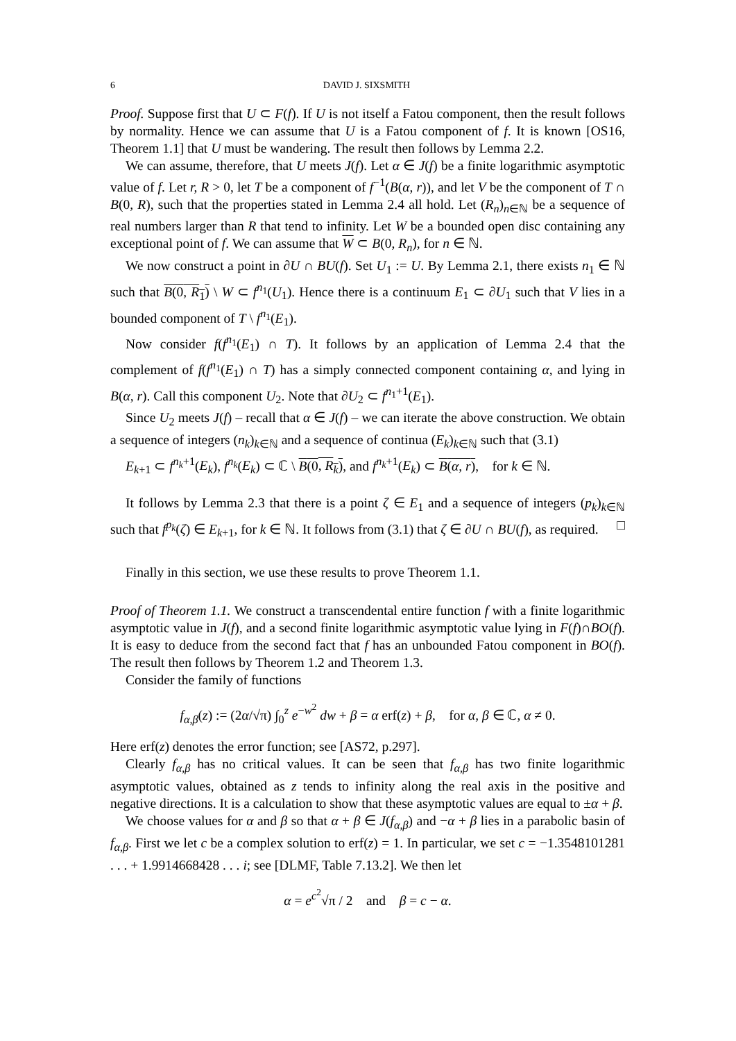6 DAVID J. SIXSMITH
Proof. Suppose first that U ⊂ F(f). If U is not itself a Fatou component, then the result follows by normality. Hence we can assume that U is a Fatou component of f. It is known [OS16, Theorem 1.1] that U must be wandering. The result then follows by Lemma 2.2.
We can assume, therefore, that U meets J(f). Let α ∈ J(f) be a finite logarithmic asymptotic value of f. Let r, R > 0, let T be a component of f<sup>−1</sup>(B(α, r)), and let V be the component of T ∩ B(0, R), such that the properties stated in Lemma 2.4 all hold. Let (R<sub>n</sub>)<sub>n∈ℕ</sub> be a sequence of real numbers larger than R that tend to infinity. Let W be a bounded open disc containing any exceptional point of f. We can assume that W ⊂ B(0, R<sub>n</sub>), for n ∈ ℕ.
We now construct a point in ∂U ∩ BU(f). Set U<sub>1</sub> := U. By Lemma 2.1, there exists n<sub>1</sub> ∈ ℕ such that B(0, R<sub>1</sub>) \ W ⊂ f<sup>n<sub>1</sub></sup>(U<sub>1</sub>). Hence there is a continuum E<sub>1</sub> ⊂ ∂U<sub>1</sub> such that V lies in a bounded component of T \ f<sup>n<sub>1</sub></sup>(E<sub>1</sub>).
Now consider f(f<sup>n<sub>1</sub></sup>(E<sub>1</sub>) ∩ T). It follows by an application of Lemma 2.4 that the complement of f(f<sup>n<sub>1</sub></sup>(E<sub>1</sub>) ∩ T) has a simply connected component containing α, and lying in B(α, r). Call this component U<sub>2</sub>. Note that ∂U<sub>2</sub> ⊂ f<sup>n<sub>1</sub>+1</sup>(E<sub>1</sub>).
Since U<sub>2</sub> meets J(f) – recall that α ∈ J(f) – we can iterate the above construction. We obtain a sequence of integers (n<sub>k</sub>)<sub>k∈ℕ</sub> and a sequence of continua (E<sub>k</sub>)<sub>k∈ℕ</sub> such that (3.1)
E<sub>k+1</sub> ⊂ f<sup>n<sub>k</sub>+1</sup>(E<sub>k</sub>), f<sup>n<sub>k</sub></sup>(E<sub>k</sub>) ⊂ ℂ \ B(0, R<sub>k</sub>), and f<sup>n<sub>k</sub>+1</sup>(E<sub>k</sub>) ⊂ B(α, r), for k ∈ ℕ.
It follows by Lemma 2.3 that there is a point ζ ∈ E<sub>1</sub> and a sequence of integers (p<sub>k</sub>)<sub>k∈ℕ</sub> such that f<sup>p<sub>k</sub></sup>(ζ) ∈ E<sub>k+1</sub>, for k ∈ ℕ. It follows from (3.1) that ζ ∈ ∂U ∩ BU(f), as required. □
Finally in this section, we use these results to prove Theorem 1.1.
Proof of Theorem 1.1. We construct a transcendental entire function f with a finite logarithmic asymptotic value in J(f), and a second finite logarithmic asymptotic value lying in F(f)∩BO(f). It is easy to deduce from the second fact that f has an unbounded Fatou component in BO(f). The result then follows by Theorem 1.2 and Theorem 1.3.
Consider the family of functions
f<sub>α,β</sub>(z) := (2α/√π) ∫<sub>0</sub><sup>z</sup> e<sup>−w<sup>2</sup></sup> dw + β = α erf(z) + β, for α, β ∈ ℂ, α ≠ 0.
Here erf(z) denotes the error function; see [AS72, p.297].
Clearly f<sub>α,β</sub> has no critical values. It can be seen that f<sub>α,β</sub> has two finite logarithmic asymptotic values, obtained as z tends to infinity along the real axis in the positive and negative directions. It is a calculation to show that these asymptotic values are equal to ±α + β.
We choose values for α and β so that α + β ∈ J(f<sub>α,β</sub>) and −α + β lies in a parabolic basin of f<sub>α,β</sub>. First we let c be a complex solution to erf(z) = 1. In particular, we set c = −1.3548101281 . . . + 1.9914668428 . . . i; see [DLMF, Table 7.13.2]. We then let
α = e<sup>c<sup>2</sup></sup>√π / 2 and β = c − α.